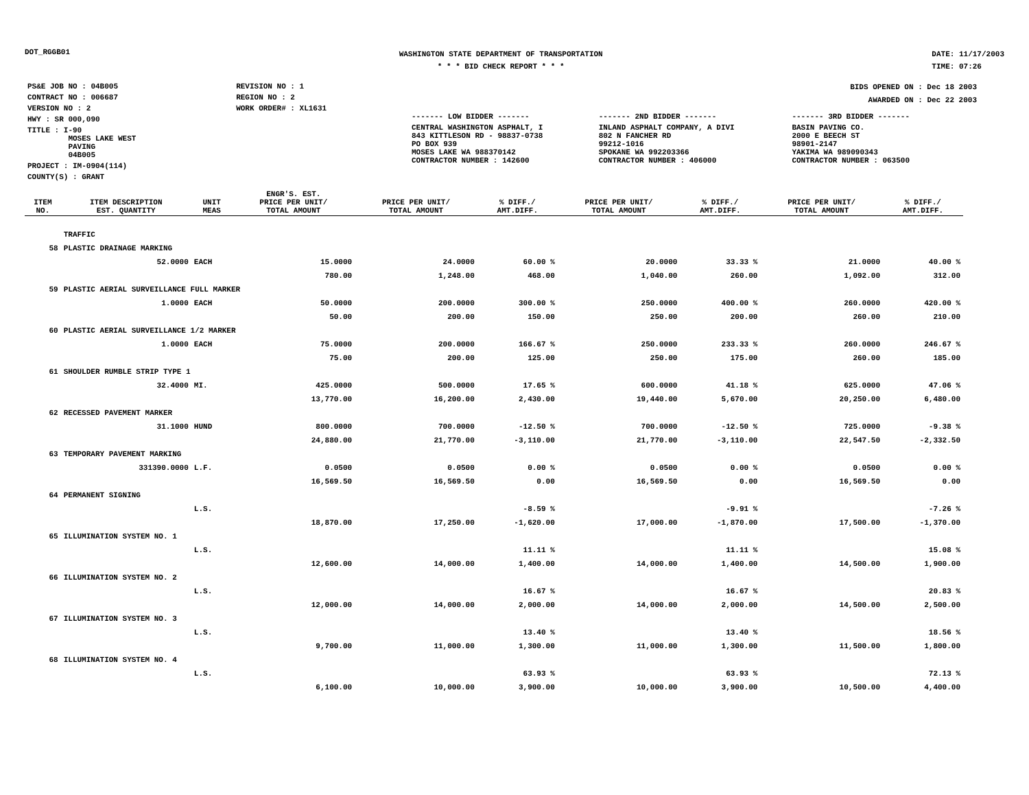DOT_RGGB01
WASHINGTON STATE DEPARTMENT OF TRANSPORTATION
* * * BID CHECK REPORT * * *
DATE: 11/17/2003
TIME: 07:26
| PS&E JOB NO : 04B005 | REVISION NO : 1 |
| CONTRACT NO : 006687 | REGION NO : 2 |
| VERSION NO : 2 | WORK ORDER# : XL1631 |
| HWY : SR 000,090 | |
| TITLE : I-90 MOSES LAKE WEST PAVING 04B005 | |
| PROJECT : IM-0904(114) | |
| COUNTY(S) : GRANT | |
BIDS OPENED ON : Dec 18 2003
AWARDED ON : Dec 22 2003
| ------- LOW BIDDER ------- | ------- 2ND BIDDER ------- | ------- 3RD BIDDER ------- |
| CENTRAL WASHINGTON ASPHALT, I 843 KITTLESON RD - 98837-0738 PO BOX 939 MOSES LAKE WA 988370142 CONTRACTOR NUMBER : 142600 | INLAND ASPHALT COMPANY, A DIVI 802 N FANCHER RD 99212-1016 SPOKANE WA 992203366 CONTRACTOR NUMBER : 406000 | BASIN PAVING CO. 2000 E BEECH ST 98901-2147 YAKIMA WA 989090343 CONTRACTOR NUMBER : 063500 |
| ITEM NO. | ITEM DESCRIPTION EST. QUANTITY | UNIT MEAS | ENGR'S. EST. PRICE PER UNIT/ TOTAL AMOUNT | PRICE PER UNIT/ TOTAL AMOUNT | % DIFF./ AMT.DIFF. | PRICE PER UNIT/ TOTAL AMOUNT | % DIFF./ AMT.DIFF. | PRICE PER UNIT/ TOTAL AMOUNT | % DIFF./ AMT.DIFF. |
| --- | --- | --- | --- | --- | --- | --- | --- | --- | --- |
| | TRAFFIC | | | | | | | | |
| 58 | PLASTIC DRAINAGE MARKING | | | | | | | | |
| | 52.0000 | EACH | 15.0000 | 24.0000 | 60.00 % | 20.0000 | 33.33 % | 21.0000 | 40.00 % |
| | | | 780.00 | 1,248.00 | 468.00 | 1,040.00 | 260.00 | 1,092.00 | 312.00 |
| 59 | PLASTIC AERIAL SURVEILLANCE FULL MARKER | | | | | | | | |
| | 1.0000 | EACH | 50.0000 | 200.0000 | 300.00 % | 250.0000 | 400.00 % | 260.0000 | 420.00 % |
| | | | 50.00 | 200.00 | 150.00 | 250.00 | 200.00 | 260.00 | 210.00 |
| 60 | PLASTIC AERIAL SURVEILLANCE 1/2 MARKER | | | | | | | | |
| | 1.0000 | EACH | 75.0000 | 200.0000 | 166.67 % | 250.0000 | 233.33 % | 260.0000 | 246.67 % |
| | | | 75.00 | 200.00 | 125.00 | 250.00 | 175.00 | 260.00 | 185.00 |
| 61 | SHOULDER RUMBLE STRIP TYPE 1 | | | | | | | | |
| | 32.4000 | MI. | 425.0000 | 500.0000 | 17.65 % | 600.0000 | 41.18 % | 625.0000 | 47.06 % |
| | | | 13,770.00 | 16,200.00 | 2,430.00 | 19,440.00 | 5,670.00 | 20,250.00 | 6,480.00 |
| 62 | RECESSED PAVEMENT MARKER | | | | | | | | |
| | 31.1000 | HUND | 800.0000 | 700.0000 | -12.50 % | 700.0000 | -12.50 % | 725.0000 | -9.38 % |
| | | | 24,880.00 | 21,770.00 | -3,110.00 | 21,770.00 | -3,110.00 | 22,547.50 | -2,332.50 |
| 63 | TEMPORARY PAVEMENT MARKING | | | | | | | | |
| | 331390.0000 | L.F. | 0.0500 | 0.0500 | 0.00 % | 0.0500 | 0.00 % | 0.0500 | 0.00 % |
| | | | 16,569.50 | 16,569.50 | 0.00 | 16,569.50 | 0.00 | 16,569.50 | 0.00 |
| 64 | PERMANENT SIGNING | | | | | | | | |
| | | L.S. | | | -8.59 % | | -9.91 % | | -7.26 % |
| | | | 18,870.00 | 17,250.00 | -1,620.00 | 17,000.00 | -1,870.00 | 17,500.00 | -1,370.00 |
| 65 | ILLUMINATION SYSTEM NO. 1 | | | | | | | | |
| | | L.S. | | | 11.11 % | | 11.11 % | | 15.08 % |
| | | | 12,600.00 | 14,000.00 | 1,400.00 | 14,000.00 | 1,400.00 | 14,500.00 | 1,900.00 |
| 66 | ILLUMINATION SYSTEM NO. 2 | | | | | | | | |
| | | L.S. | | | 16.67 % | | 16.67 % | | 20.83 % |
| | | | 12,000.00 | 14,000.00 | 2,000.00 | 14,000.00 | 2,000.00 | 14,500.00 | 2,500.00 |
| 67 | ILLUMINATION SYSTEM NO. 3 | | | | | | | | |
| | | L.S. | | | 13.40 % | | 13.40 % | | 18.56 % |
| | | | 9,700.00 | 11,000.00 | 1,300.00 | 11,000.00 | 1,300.00 | 11,500.00 | 1,800.00 |
| 68 | ILLUMINATION SYSTEM NO. 4 | | | | | | | | |
| | | L.S. | | | 63.93 % | | 63.93 % | | 72.13 % |
| | | | 6,100.00 | 10,000.00 | 3,900.00 | 10,000.00 | 3,900.00 | 10,500.00 | 4,400.00 |